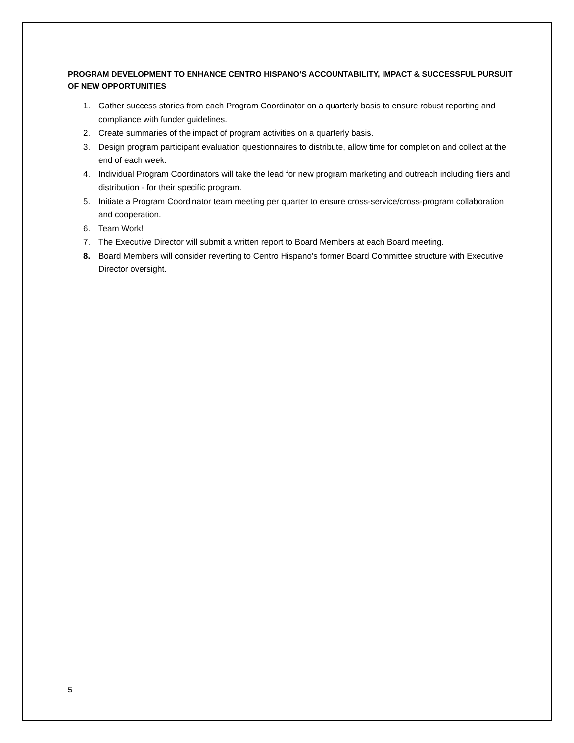PROGRAM DEVELOPMENT TO ENHANCE CENTRO HISPANO’S ACCOUNTABILITY, IMPACT & SUCCESSFUL PURSUIT OF NEW OPPORTUNITIES
1. Gather success stories from each Program Coordinator on a quarterly basis to ensure robust reporting and compliance with funder guidelines.
2. Create summaries of the impact of program activities on a quarterly basis.
3. Design program participant evaluation questionnaires to distribute, allow time for completion and collect at the end of each week.
4. Individual Program Coordinators will take the lead for new program marketing and outreach including fliers and distribution - for their specific program.
5. Initiate a Program Coordinator team meeting per quarter to ensure cross-service/cross-program collaboration and cooperation.
6. Team Work!
7. The Executive Director will submit a written report to Board Members at each Board meeting.
8. Board Members will consider reverting to Centro Hispano’s former Board Committee structure with Executive Director oversight.
5